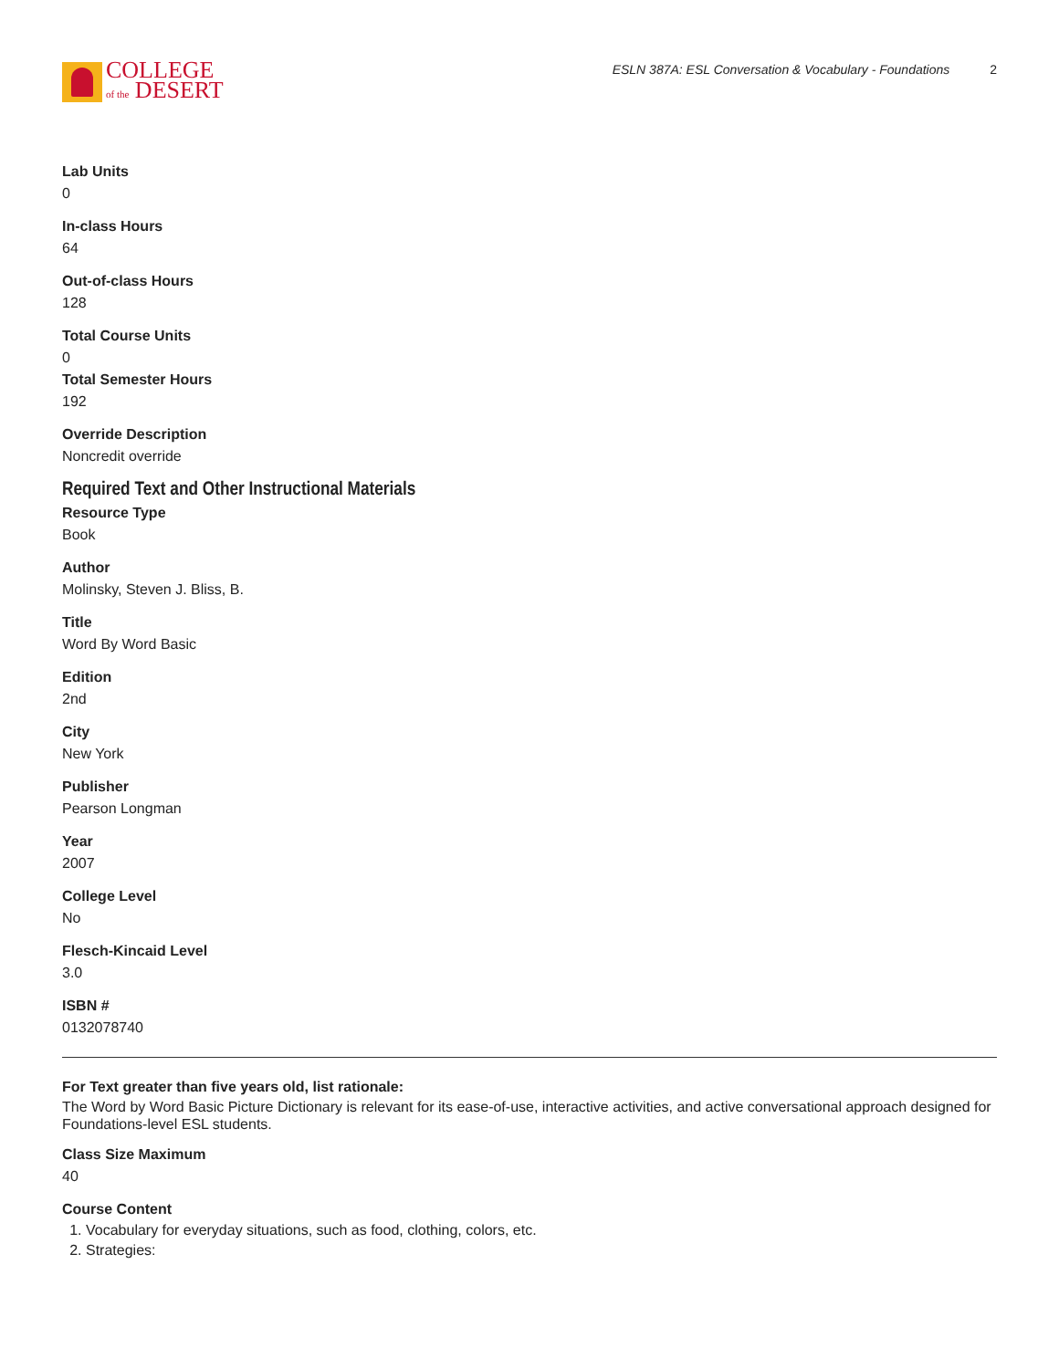COLLEGE
of the DESERT
ESLN 387A: ESL Conversation & Vocabulary - Foundations 2
Lab Units
0
In-class Hours
64
Out-of-class Hours
128
Total Course Units
0
Total Semester Hours
192
Override Description
Noncredit override
Required Text and Other Instructional Materials
Resource Type
Book
Author
Molinsky, Steven J. Bliss, B.
Title
Word By Word Basic
Edition
2nd
City
New York
Publisher
Pearson Longman
Year
2007
College Level
No
Flesch-Kincaid Level
3.0
ISBN #
0132078740
For Text greater than five years old, list rationale:
The Word by Word Basic Picture Dictionary is relevant for its ease-of-use, interactive activities, and active conversational approach designed for Foundations-level ESL students.
Class Size Maximum
40
Course Content
1. Vocabulary for everyday situations, such as food, clothing, colors, etc.
2. Strategies: